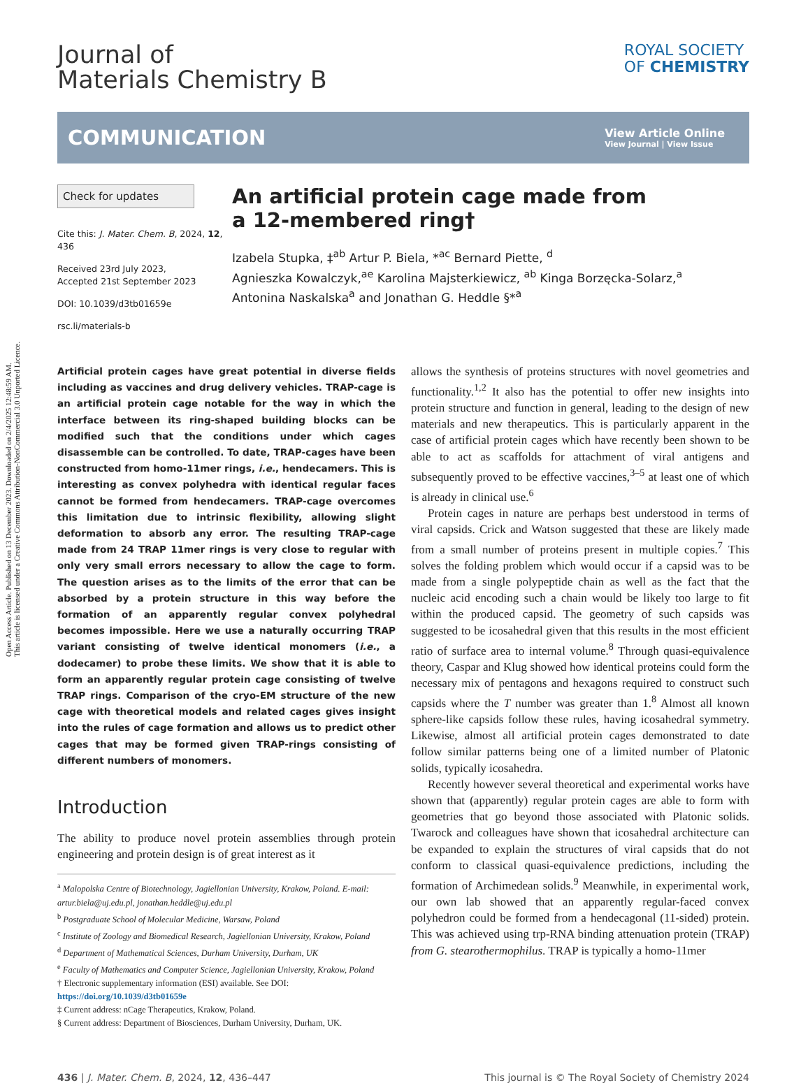Open Access Article. Published on 13 December 2023. Downloaded on 2/4/2025 12:48:59 AM.
This article is licensed under a Creative Commons Attribution-NonCommercial 3.0 Unported Licence.
Journal of
Materials Chemistry B
ROYAL SOCIETY
OF CHEMISTRY
COMMUNICATION
View Article Online
View Journal | View Issue
Check for updates
Cite this: J. Mater. Chem. B, 2024, 12, 436
Received 23rd July 2023,
Accepted 21st September 2023
DOI: 10.1039/d3tb01659e
rsc.li/materials-b
An artificial protein cage made from
a 12-membered ring†
Izabela Stupka, ‡<sup>ab</sup> Artur P. Biela, *<sup>ac</sup> Bernard Piette, <sup>d</sup>
Agnieszka Kowalczyk,<sup>ae</sup> Karolina Majsterkiewicz, <sup>ab</sup> Kinga Borzęcka-Solarz,<sup>a</sup>
Antonina Naskalska<sup>a</sup> and Jonathan G. Heddle §*<sup>a</sup>
Artificial protein cages have great potential in diverse fields including as vaccines and drug delivery vehicles. TRAP-cage is an artificial protein cage notable for the way in which the interface between its ring-shaped building blocks can be modified such that the conditions under which cages disassemble can be controlled. To date, TRAP-cages have been constructed from homo-11mer rings, i.e., hendecamers. This is interesting as convex polyhedra with identical regular faces cannot be formed from hendecamers. TRAP-cage overcomes this limitation due to intrinsic flexibility, allowing slight deformation to absorb any error. The resulting TRAP-cage made from 24 TRAP 11mer rings is very close to regular with only very small errors necessary to allow the cage to form. The question arises as to the limits of the error that can be absorbed by a protein structure in this way before the formation of an apparently regular convex polyhedral becomes impossible. Here we use a naturally occurring TRAP variant consisting of twelve identical monomers (i.e., a dodecamer) to probe these limits. We show that it is able to form an apparently regular protein cage consisting of twelve TRAP rings. Comparison of the cryo-EM structure of the new cage with theoretical models and related cages gives insight into the rules of cage formation and allows us to predict other cages that may be formed given TRAP-rings consisting of different numbers of monomers.
Introduction
The ability to produce novel protein assemblies through protein engineering and protein design is of great interest as it
<sup>a</sup> Malopolska Centre of Biotechnology, Jagiellonian University, Krakow, Poland. E-mail: artur.biela@uj.edu.pl, jonathan.heddle@uj.edu.pl
<sup>b</sup> Postgraduate School of Molecular Medicine, Warsaw, Poland
<sup>c</sup> Institute of Zoology and Biomedical Research, Jagiellonian University, Krakow, Poland
<sup>d</sup> Department of Mathematical Sciences, Durham University, Durham, UK
<sup>e</sup> Faculty of Mathematics and Computer Science, Jagiellonian University, Krakow, Poland
† Electronic supplementary information (ESI) available. See DOI: https://doi.org/10.1039/d3tb01659e
‡ Current address: nCage Therapeutics, Krakow, Poland.
§ Current address: Department of Biosciences, Durham University, Durham, UK.
allows the synthesis of proteins structures with novel geometries and functionality.<sup>1,2</sup> It also has the potential to offer new insights into protein structure and function in general, leading to the design of new materials and new therapeutics. This is particularly apparent in the case of artificial protein cages which have recently been shown to be able to act as scaffolds for attachment of viral antigens and subsequently proved to be effective vaccines,<sup>3–5</sup> at least one of which is already in clinical use.<sup>6</sup>
Protein cages in nature are perhaps best understood in terms of viral capsids. Crick and Watson suggested that these are likely made from a small number of proteins present in multiple copies.<sup>7</sup> This solves the folding problem which would occur if a capsid was to be made from a single polypeptide chain as well as the fact that the nucleic acid encoding such a chain would be likely too large to fit within the produced capsid. The geometry of such capsids was suggested to be icosahedral given that this results in the most efficient ratio of surface area to internal volume.<sup>8</sup> Through quasi-equivalence theory, Caspar and Klug showed how identical proteins could form the necessary mix of pentagons and hexagons required to construct such capsids where the T number was greater than 1.<sup>8</sup> Almost all known sphere-like capsids follow these rules, having icosahedral symmetry. Likewise, almost all artificial protein cages demonstrated to date follow similar patterns being one of a limited number of Platonic solids, typically icosahedra.
Recently however several theoretical and experimental works have shown that (apparently) regular protein cages are able to form with geometries that go beyond those associated with Platonic solids. Twarock and colleagues have shown that icosahedral architecture can be expanded to explain the structures of viral capsids that do not conform to classical quasi-equivalence predictions, including the formation of Archimedean solids.<sup>9</sup> Meanwhile, in experimental work, our own lab showed that an apparently regular-faced convex polyhedron could be formed from a hendecagonal (11-sided) protein. This was achieved using trp-RNA binding attenuation protein (TRAP) from G. stearothermophilus. TRAP is typically a homo-11mer
436 | J. Mater. Chem. B, 2024, 12, 436–447 This journal is © The Royal Society of Chemistry 2024